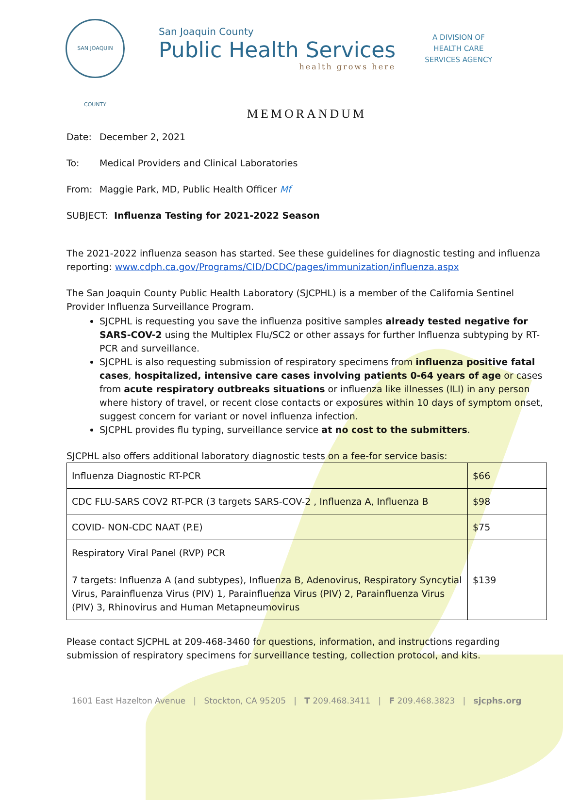SAN JOAQUIN COUNTY
San Joaquin County
Public Health Services
health grows here
A DIVISION OF
HEALTH CARE
SERVICES AGENCY
MEMORANDUM
Date: December 2, 2021
To: Medical Providers and Clinical Laboratories
From: Maggie Park, MD, Public Health Officer Mf
SUBJECT: Influenza Testing for 2021-2022 Season
The 2021-2022 influenza season has started. See these guidelines for diagnostic testing and influenza reporting: www.cdph.ca.gov/Programs/CID/DCDC/pages/immunization/influenza.aspx
The San Joaquin County Public Health Laboratory (SJCPHL) is a member of the California Sentinel Provider Influenza Surveillance Program.
SJCPHL is requesting you save the influenza positive samples already tested negative for SARS-COV-2 using the Multiplex Flu/SC2 or other assays for further Influenza subtyping by RT-PCR and surveillance.
SJCPHL is also requesting submission of respiratory specimens from influenza positive fatal cases, hospitalized, intensive care cases involving patients 0-64 years of age or cases from acute respiratory outbreaks situations or influenza like illnesses (ILI) in any person where history of travel, or recent close contacts or exposures within 10 days of symptom onset, suggest concern for variant or novel influenza infection.
SJCPHL provides flu typing, surveillance service at no cost to the submitters.
SJCPHL also offers additional laboratory diagnostic tests on a fee-for service basis:
| Influenza Diagnostic RT-PCR | $66 |
| CDC FLU-SARS COV2 RT-PCR (3 targets SARS-COV-2 , Influenza A, Influenza B | $98 |
| COVID- NON-CDC NAAT (P.E) | $75 |
| Respiratory Viral Panel (RVP) PCR 7 targets: Influenza A (and subtypes), Influenza B, Adenovirus, Respiratory Syncytial Virus, Parainfluenza Virus (PIV) 1, Parainfluenza Virus (PIV) 2, Parainfluenza Virus (PIV) 3, Rhinovirus and Human Metapneumovirus | $139 |
Please contact SJCPHL at 209-468-3460 for questions, information, and instructions regarding submission of respiratory specimens for surveillance testing, collection protocol, and kits.
1601 East Hazelton Avenue | Stockton, CA 95205 | T 209.468.3411 | F 209.468.3823 | sjcphs.org